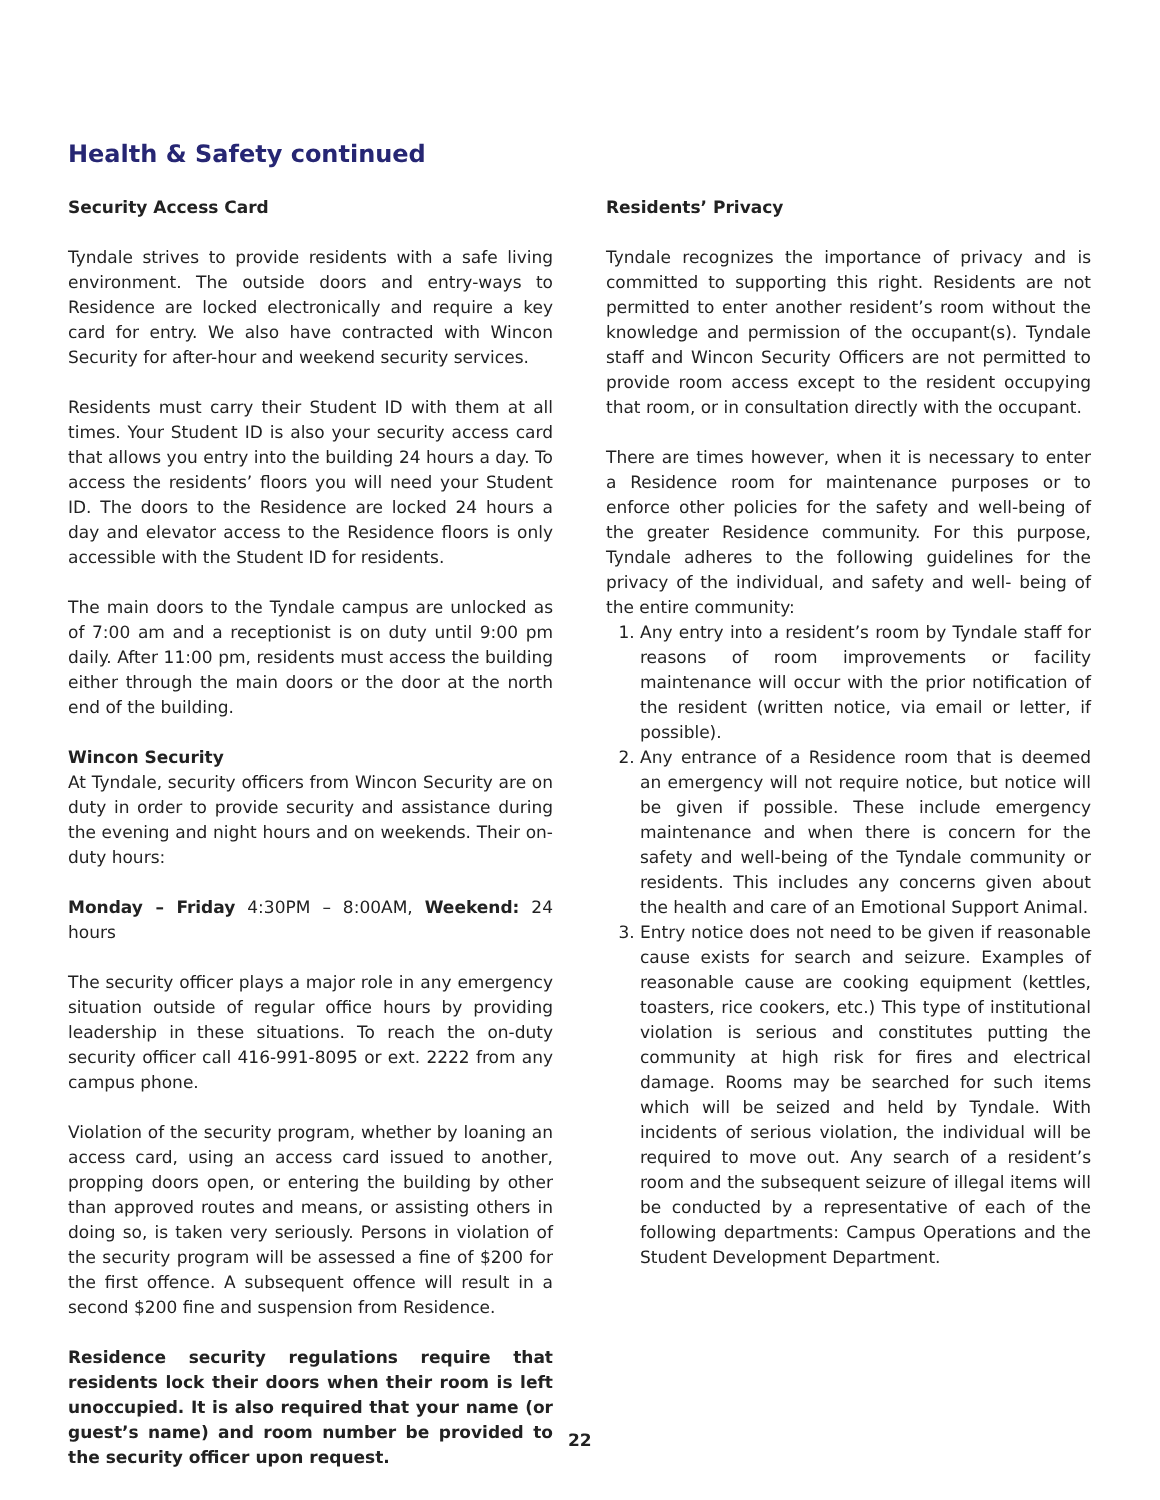Health & Safety continued
Security Access Card
Tyndale strives to provide residents with a safe living environment. The outside doors and entry-ways to Residence are locked electronically and require a key card for entry. We also have contracted with Wincon Security for after-hour and weekend security services.
Residents must carry their Student ID with them at all times. Your Student ID is also your security access card that allows you entry into the building 24 hours a day. To access the residents’ floors you will need your Student ID. The doors to the Residence are locked 24 hours a day and elevator access to the Residence floors is only accessible with the Student ID for residents.
The main doors to the Tyndale campus are unlocked as of 7:00 am and a receptionist is on duty until 9:00 pm daily. After 11:00 pm, residents must access the building either through the main doors or the door at the north end of the building.
Wincon Security
At Tyndale, security officers from Wincon Security are on duty in order to provide security and assistance during the evening and night hours and on weekends. Their on-duty hours:
Monday – Friday 4:30PM – 8:00AM, Weekend: 24 hours
The security officer plays a major role in any emergency situation outside of regular office hours by providing leadership in these situations. To reach the on-duty security officer call 416-991-8095 or ext. 2222 from any campus phone.
Violation of the security program, whether by loaning an access card, using an access card issued to another, propping doors open, or entering the building by other than approved routes and means, or assisting others in doing so, is taken very seriously. Persons in violation of the security program will be assessed a fine of $200 for the first offence. A subsequent offence will result in a second $200 fine and suspension from Residence.
Residence security regulations require that residents lock their doors when their room is left unoccupied. It is also required that your name (or guest’s name) and room number be provided to the security officer upon request.
Residents’ Privacy
Tyndale recognizes the importance of privacy and is committed to supporting this right. Residents are not permitted to enter another resident’s room without the knowledge and permission of the occupant(s). Tyndale staff and Wincon Security Officers are not permitted to provide room access except to the resident occupying that room, or in consultation directly with the occupant.
There are times however, when it is necessary to enter a Residence room for maintenance purposes or to enforce other policies for the safety and well-being of the greater Residence community. For this purpose, Tyndale adheres to the following guidelines for the privacy of the individual, and safety and well- being of the entire community:
1. Any entry into a resident’s room by Tyndale staff for reasons of room improvements or facility maintenance will occur with the prior notification of the resident (written notice, via email or letter, if possible).
2. Any entrance of a Residence room that is deemed an emergency will not require notice, but notice will be given if possible. These include emergency maintenance and when there is concern for the safety and well-being of the Tyndale community or residents. This includes any concerns given about the health and care of an Emotional Support Animal.
3. Entry notice does not need to be given if reasonable cause exists for search and seizure. Examples of reasonable cause are cooking equipment (kettles, toasters, rice cookers, etc.) This type of institutional violation is serious and constitutes putting the community at high risk for fires and electrical damage. Rooms may be searched for such items which will be seized and held by Tyndale. With incidents of serious violation, the individual will be required to move out. Any search of a resident’s room and the subsequent seizure of illegal items will be conducted by a representative of each of the following departments: Campus Operations and the Student Development Department.
22